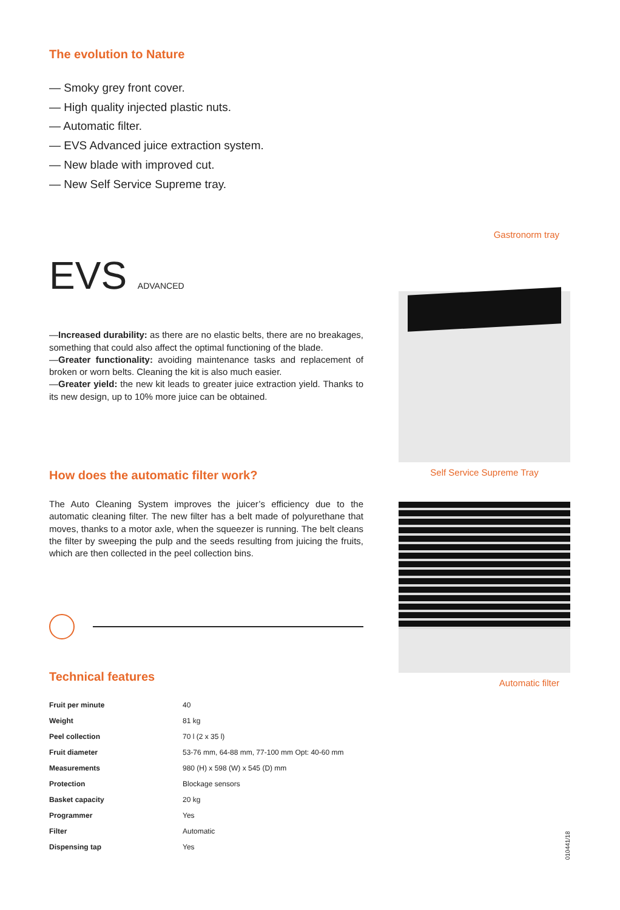The evolution to Nature
— Smoky grey front cover.
— High quality injected plastic nuts.
— Automatic filter.
— EVS Advanced juice extraction system.
— New blade with improved cut.
— New Self Service Supreme tray.
EVS ADVANCED
—Increased durability: as there are no elastic belts, there are no breakages, something that could also affect the optimal functioning of the blade.
—Greater functionality: avoiding maintenance tasks and replacement of broken or worn belts. Cleaning the kit is also much easier.
—Greater yield: the new kit leads to greater juice extraction yield. Thanks to its new design, up to 10% more juice can be obtained.
How does the automatic filter work?
The Auto Cleaning System improves the juicer’s efficiency due to the automatic cleaning filter. The new filter has a belt made of polyurethane that moves, thanks to a motor axle, when the squeezer is running. The belt cleans the filter by sweeping the pulp and the seeds resulting from juicing the fruits, which are then collected in the peel collection bins.
Technical features
| Fruit per minute | 40 |
| Weight | 81 kg |
| Peel collection | 70 l (2 x 35 l) |
| Fruit diameter | 53-76 mm, 64-88 mm, 77-100 mm Opt: 40-60 mm |
| Measurements | 980 (H) x 598 (W) x 545 (D) mm |
| Protection | Blockage sensors |
| Basket capacity | 20 kg |
| Programmer | Yes |
| Filter | Automatic |
| Dispensing tap | Yes |
Gastronorm tray
Self Service Supreme Tray
Automatic filter
010441/18